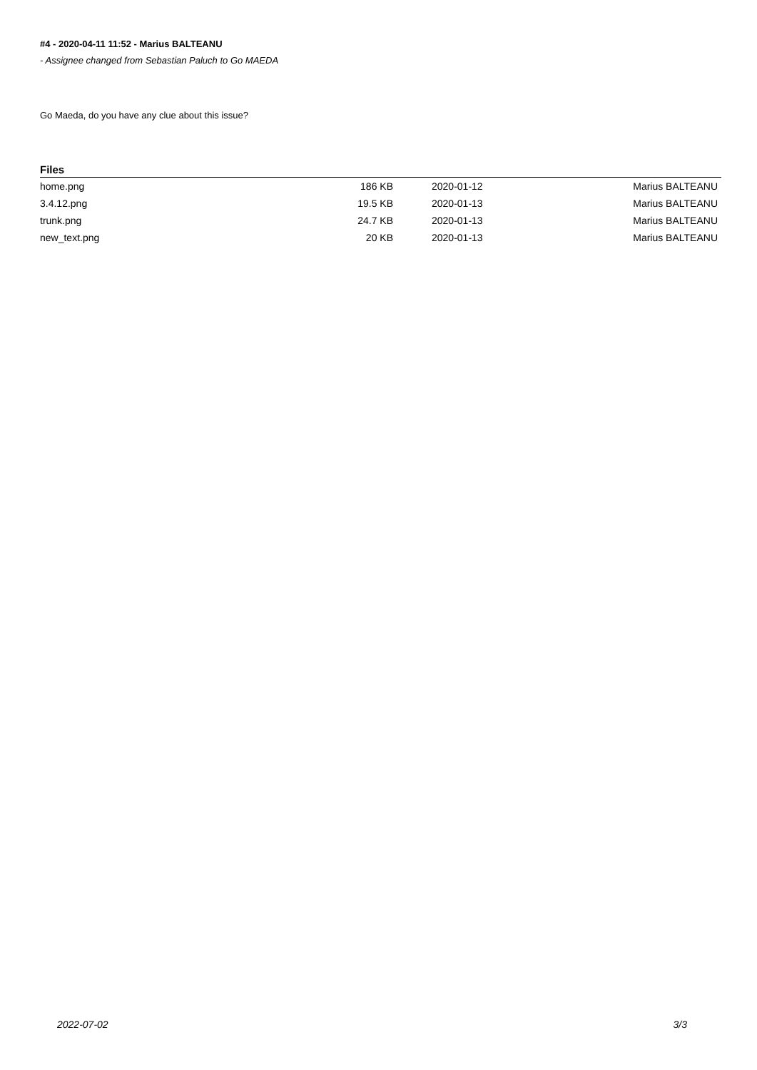#4 - 2020-04-11 11:52 - Marius BALTEANU
- Assignee changed from Sebastian Paluch to Go MAEDA
Go Maeda, do you have any clue about this issue?
Files
| home.png | 186 KB | 2020-01-12 | Marius BALTEANU |
| 3.4.12.png | 19.5 KB | 2020-01-13 | Marius BALTEANU |
| trunk.png | 24.7 KB | 2020-01-13 | Marius BALTEANU |
| new_text.png | 20 KB | 2020-01-13 | Marius BALTEANU |
2022-07-02 3/3